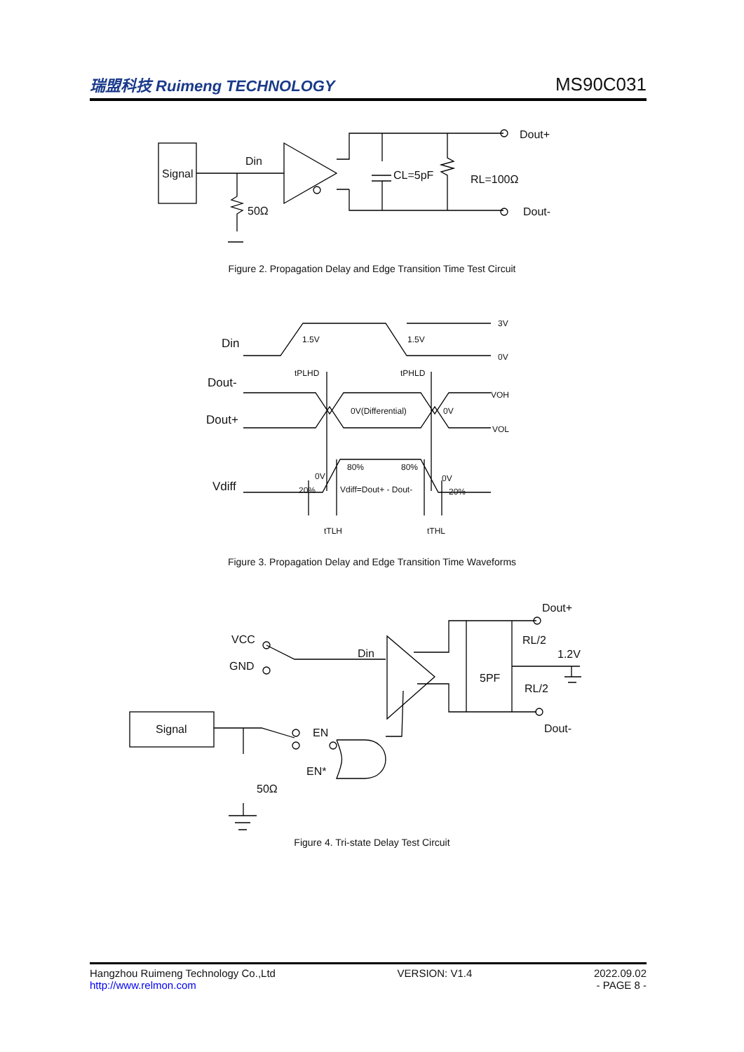瑞盟科技 Ruimeng TECHNOLOGY
MS90C031
Signal
Din
50Ω
CL=5pF
RL=100Ω
Dout+
Dout-
Figure 2. Propagation Delay and Edge Transition Time Test Circuit
Din
Dout-
Dout+
Vdiff
1.5V
1.5V
3V
0V
tPLHD
tPHLD
0V(Differential)
0V
VOH
VOL
80%
80%
0V
0V
20%
20%
Vdiff=Dout+ - Dout-
tTLH
tTHL
Figure 3. Propagation Delay and Edge Transition Time Waveforms
VCC
GND
Din
Signal
EN
EN*
50Ω
5PF
RL/2
1.2V
RL/2
Dout+
Dout-
Figure 4. Tri-state Delay Test Circuit
Hangzhou Ruimeng Technology Co.,Ltd
http://www.relmon.com
VERSION: V1.4 2022.09.02
- PAGE 8 -